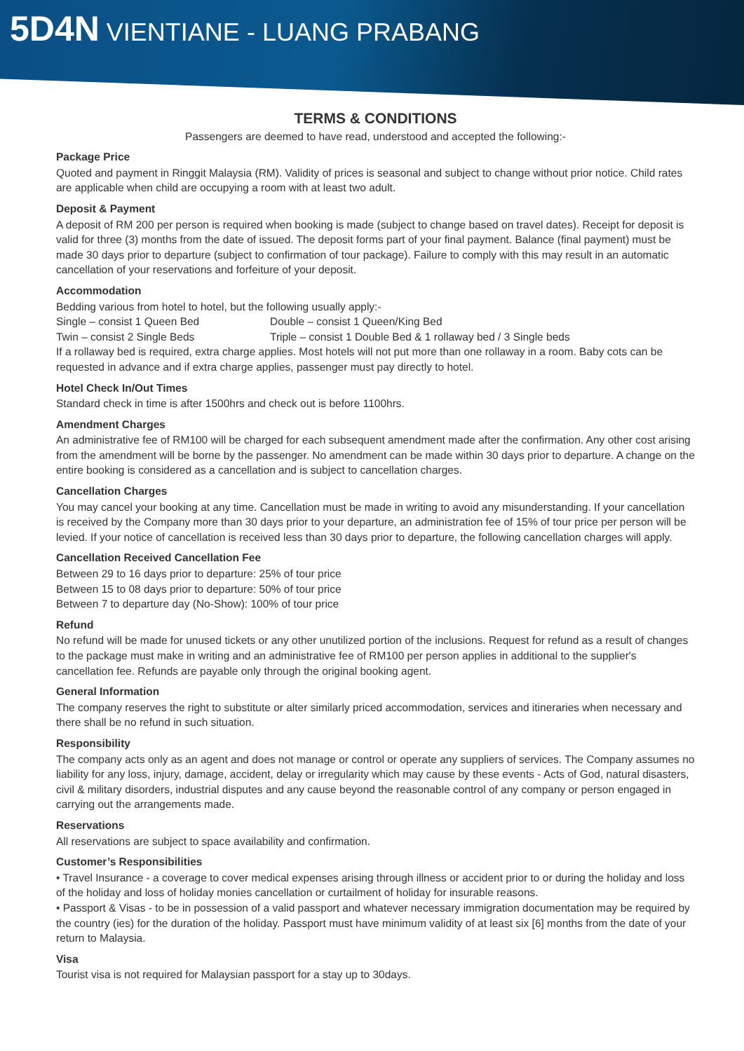5D4N VIENTIANE - LUANG PRABANG
TERMS & CONDITIONS
Passengers are deemed to have read, understood and accepted the following:-
Package Price
Quoted and payment in Ringgit Malaysia (RM). Validity of prices is seasonal and subject to change without prior notice. Child rates are applicable when child are occupying a room with at least two adult.
Deposit & Payment
A deposit of RM 200 per person is required when booking is made (subject to change based on travel dates). Receipt for deposit is valid for three (3) months from the date of issued. The deposit forms part of your final payment. Balance (final payment) must be made 30 days prior to departure (subject to confirmation of tour package). Failure to comply with this may result in an automatic cancellation of your reservations and forfeiture of your deposit.
Accommodation
Bedding various from hotel to hotel, but the following usually apply:-
Single – consist 1 Queen Bed Double – consist 1 Queen/King Bed
Twin – consist 2 Single Beds Triple – consist 1 Double Bed & 1 rollaway bed / 3 Single beds
If a rollaway bed is required, extra charge applies. Most hotels will not put more than one rollaway in a room. Baby cots can be requested in advance and if extra charge applies, passenger must pay directly to hotel.
Hotel Check In/Out Times
Standard check in time is after 1500hrs and check out is before 1100hrs.
Amendment Charges
An administrative fee of RM100 will be charged for each subsequent amendment made after the confirmation. Any other cost arising from the amendment will be borne by the passenger. No amendment can be made within 30 days prior to departure. A change on the entire booking is considered as a cancellation and is subject to cancellation charges.
Cancellation Charges
You may cancel your booking at any time. Cancellation must be made in writing to avoid any misunderstanding. If your cancellation is received by the Company more than 30 days prior to your departure, an administration fee of 15% of tour price per person will be levied. If your notice of cancellation is received less than 30 days prior to departure, the following cancellation charges will apply.
Cancellation Received Cancellation Fee
Between 29 to 16 days prior to departure: 25% of tour price
Between 15 to 08 days prior to departure: 50% of tour price
Between 7 to departure day (No-Show): 100% of tour price
Refund
No refund will be made for unused tickets or any other unutilized portion of the inclusions. Request for refund as a result of changes to the package must make in writing and an administrative fee of RM100 per person applies in additional to the supplier's cancellation fee. Refunds are payable only through the original booking agent.
General Information
The company reserves the right to substitute or alter similarly priced accommodation, services and itineraries when necessary and there shall be no refund in such situation.
Responsibility
The company acts only as an agent and does not manage or control or operate any suppliers of services. The Company assumes no liability for any loss, injury, damage, accident, delay or irregularity which may cause by these events - Acts of God, natural disasters, civil & military disorders, industrial disputes and any cause beyond the reasonable control of any company or person engaged in carrying out the arrangements made.
Reservations
All reservations are subject to space availability and confirmation.
Customer’s Responsibilities
• Travel Insurance - a coverage to cover medical expenses arising through illness or accident prior to or during the holiday and loss of the holiday and loss of holiday monies cancellation or curtailment of holiday for insurable reasons.
• Passport & Visas - to be in possession of a valid passport and whatever necessary immigration documentation may be required by the country (ies) for the duration of the holiday. Passport must have minimum validity of at least six [6] months from the date of your return to Malaysia.
Visa
Tourist visa is not required for Malaysian passport for a stay up to 30days.